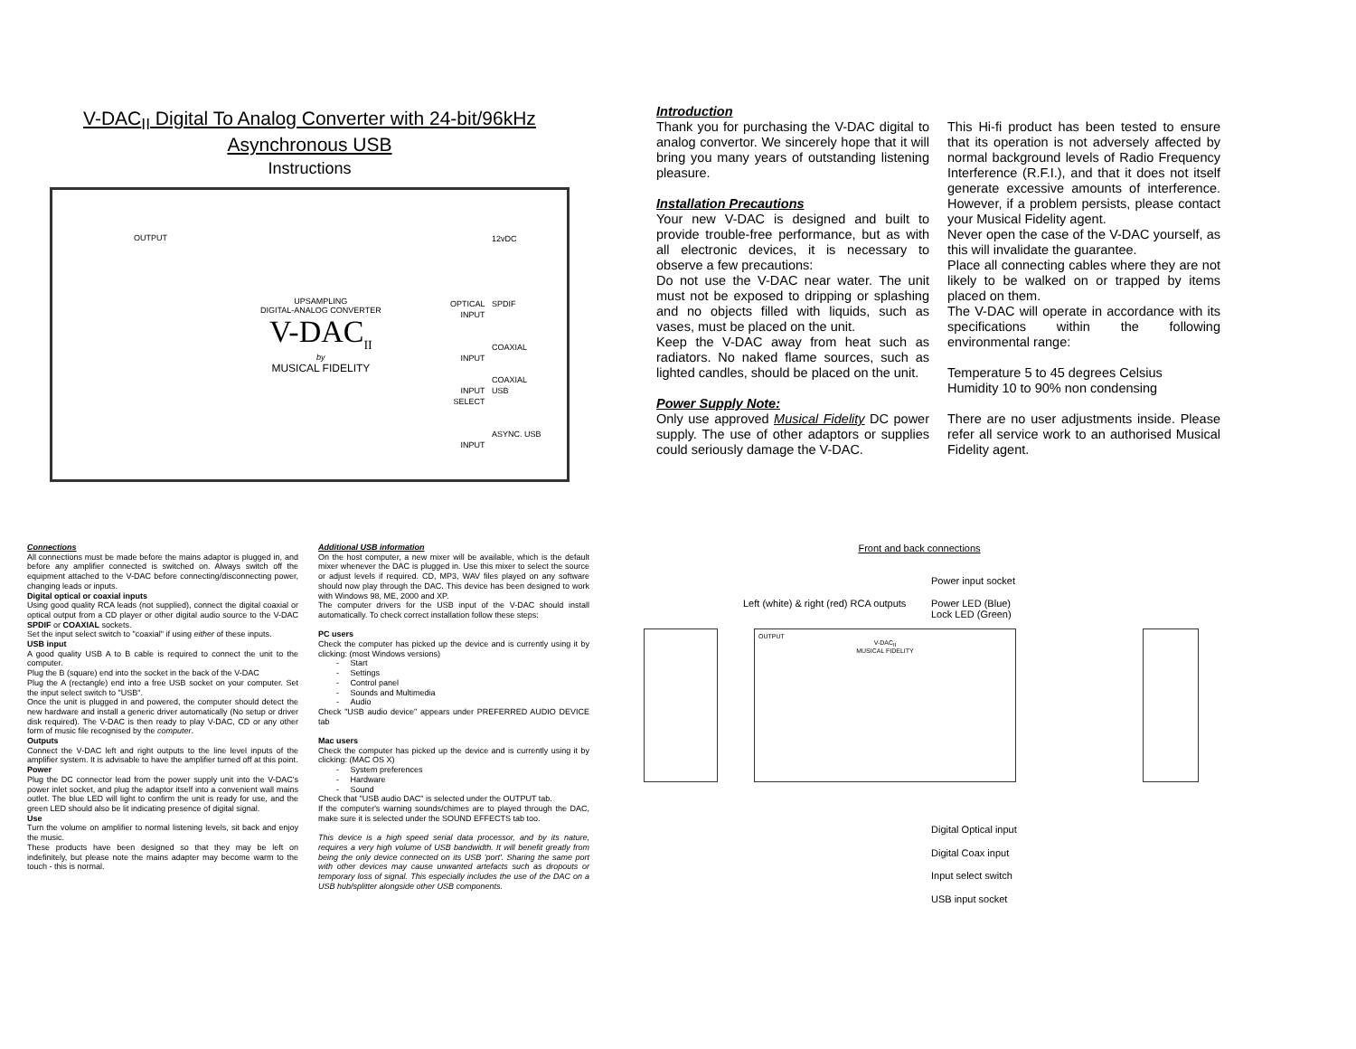V-DAC<sub>II</sub> Digital To Analog Converter with 24-bit/96kHz Asynchronous USB
Instructions
OUTPUT
UPSAMPLING
DIGITAL-ANALOG CONVERTER
V-DAC<sub>II</sub>
by
MUSICAL FIDELITY
OPTICAL
INPUT
INPUT
INPUT
SELECT
INPUT
12vDC
SPDIF
COAXIAL
COAXIAL
USB
ASYNC. USB
Introduction
Thank you for purchasing the V-DAC digital to analog convertor. We sincerely hope that it will bring you many years of outstanding listening pleasure.
Installation Precautions
Your new V-DAC is designed and built to provide trouble-free performance, but as with all electronic devices, it is necessary to observe a few precautions:
Do not use the V-DAC near water. The unit must not be exposed to dripping or splashing and no objects filled with liquids, such as vases, must be placed on the unit.
Keep the V-DAC away from heat such as radiators. No naked flame sources, such as lighted candles, should be placed on the unit.
Power Supply Note:
Only use approved Musical Fidelity DC power supply. The use of other adaptors or supplies could seriously damage the V-DAC.
This Hi-fi product has been tested to ensure that its operation is not adversely affected by normal background levels of Radio Frequency Interference (R.F.I.), and that it does not itself generate excessive amounts of interference. However, if a problem persists, please contact your Musical Fidelity agent.
Never open the case of the V-DAC yourself, as this will invalidate the guarantee.
Place all connecting cables where they are not likely to be walked on or trapped by items placed on them.
The V-DAC will operate in accordance with its specifications within the following environmental range:
Temperature 5 to 45 degrees Celsius
Humidity 10 to 90% non condensing
There are no user adjustments inside. Please refer all service work to an authorised Musical Fidelity agent.
Connections
All connections must be made before the mains adaptor is plugged in, and before any amplifier connected is switched on. Always switch off the equipment attached to the V-DAC before connecting/disconnecting power, changing leads or inputs.
Digital optical or coaxial inputs
Using good quality RCA leads (not supplied), connect the digital coaxial or optical output from a CD player or other digital audio source to the V-DAC SPDIF or COAXIAL sockets.
Set the input select switch to "coaxial" if using either of these inputs.
USB input
A good quality USB A to B cable is required to connect the unit to the computer.
Plug the B (square) end into the socket in the back of the V-DAC
Plug the A (rectangle) end into a free USB socket on your computer. Set the input select switch to "USB".
Once the unit is plugged in and powered, the computer should detect the new hardware and install a generic driver automatically (No setup or driver disk required). The V-DAC is then ready to play V-DAC, CD or any other form of music file recognised by the computer.
Outputs
Connect the V-DAC left and right outputs to the line level inputs of the amplifier system. It is advisable to have the amplifier turned off at this point.
Power
Plug the DC connector lead from the power supply unit into the V-DAC's power inlet socket, and plug the adaptor itself into a convenient wall mains outlet. The blue LED will light to confirm the unit is ready for use, and the green LED should also be lit indicating presence of digital signal.
Use
Turn the volume on amplifier to normal listening levels, sit back and enjoy the music.
These products have been designed so that they may be left on indefinitely, but please note the mains adapter may become warm to the touch - this is normal.
Additional USB information
On the host computer, a new mixer will be available, which is the default mixer whenever the DAC is plugged in. Use this mixer to select the source or adjust levels if required. CD, MP3, WAV files played on any software should now play through the DAC. This device has been designed to work with Windows 98, ME, 2000 and XP.
The computer drivers for the USB input of the V-DAC should install automatically. To check correct installation follow these steps:
PC users
Check the computer has picked up the device and is currently using it by clicking: (most Windows versions)
- Start
- Settings
- Control panel
- Sounds and Multimedia
- Audio
Check "USB audio device" appears under PREFERRED AUDIO DEVICE tab
Mac users
Check the computer has picked up the device and is currently using it by clicking: (MAC OS X)
- System preferences
- Hardware
- Sound
Check that "USB audio DAC" is selected under the OUTPUT tab.
If the computer's warning sounds/chimes are to played through the DAC, make sure it is selected under the SOUND EFFECTS tab too.
This device is a high speed serial data processor, and by its nature, requires a very high volume of USB bandwidth. It will benefit greatly from being the only device connected on its USB 'port'. Sharing the same port with other devices may cause unwanted artefacts such as dropouts or temporary loss of signal. This especially includes the use of the DAC on a USB hub/splitter alongside other USB components.
Front and back connections
Power input socket
Left (white) & right (red) RCA outputs
Power LED (Blue)
Lock LED (Green)
OUTPUT
V-DAC<sub>II</sub>
MUSICAL FIDELITY
Digital Optical input
Digital Coax input
Input select switch
USB input socket